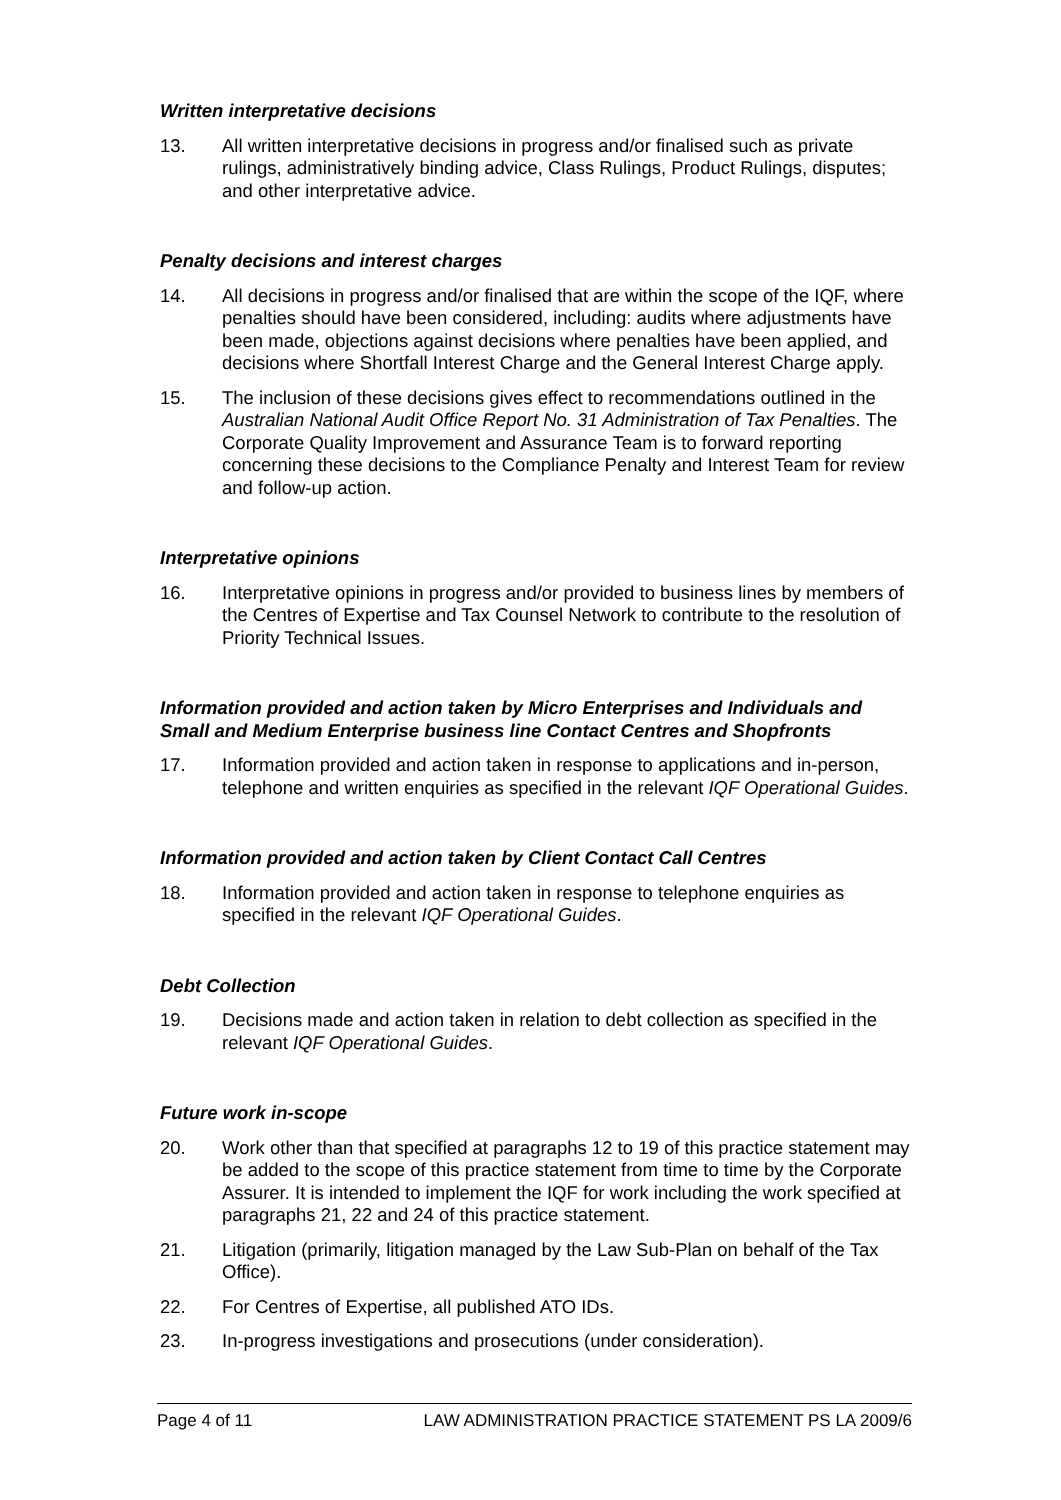Written interpretative decisions
13. All written interpretative decisions in progress and/or finalised such as private rulings, administratively binding advice, Class Rulings, Product Rulings, disputes; and other interpretative advice.
Penalty decisions and interest charges
14. All decisions in progress and/or finalised that are within the scope of the IQF, where penalties should have been considered, including: audits where adjustments have been made, objections against decisions where penalties have been applied, and decisions where Shortfall Interest Charge and the General Interest Charge apply.
15. The inclusion of these decisions gives effect to recommendations outlined in the Australian National Audit Office Report No. 31 Administration of Tax Penalties. The Corporate Quality Improvement and Assurance Team is to forward reporting concerning these decisions to the Compliance Penalty and Interest Team for review and follow-up action.
Interpretative opinions
16. Interpretative opinions in progress and/or provided to business lines by members of the Centres of Expertise and Tax Counsel Network to contribute to the resolution of Priority Technical Issues.
Information provided and action taken by Micro Enterprises and Individuals and Small and Medium Enterprise business line Contact Centres and Shopfronts
17. Information provided and action taken in response to applications and in-person, telephone and written enquiries as specified in the relevant IQF Operational Guides.
Information provided and action taken by Client Contact Call Centres
18. Information provided and action taken in response to telephone enquiries as specified in the relevant IQF Operational Guides.
Debt Collection
19. Decisions made and action taken in relation to debt collection as specified in the relevant IQF Operational Guides.
Future work in-scope
20. Work other than that specified at paragraphs 12 to 19 of this practice statement may be added to the scope of this practice statement from time to time by the Corporate Assurer. It is intended to implement the IQF for work including the work specified at paragraphs 21, 22 and 24 of this practice statement.
21. Litigation (primarily, litigation managed by the Law Sub-Plan on behalf of the Tax Office).
22. For Centres of Expertise, all published ATO IDs.
23. In-progress investigations and prosecutions (under consideration).
Page 4 of 11 LAW ADMINISTRATION PRACTICE STATEMENT PS LA 2009/6